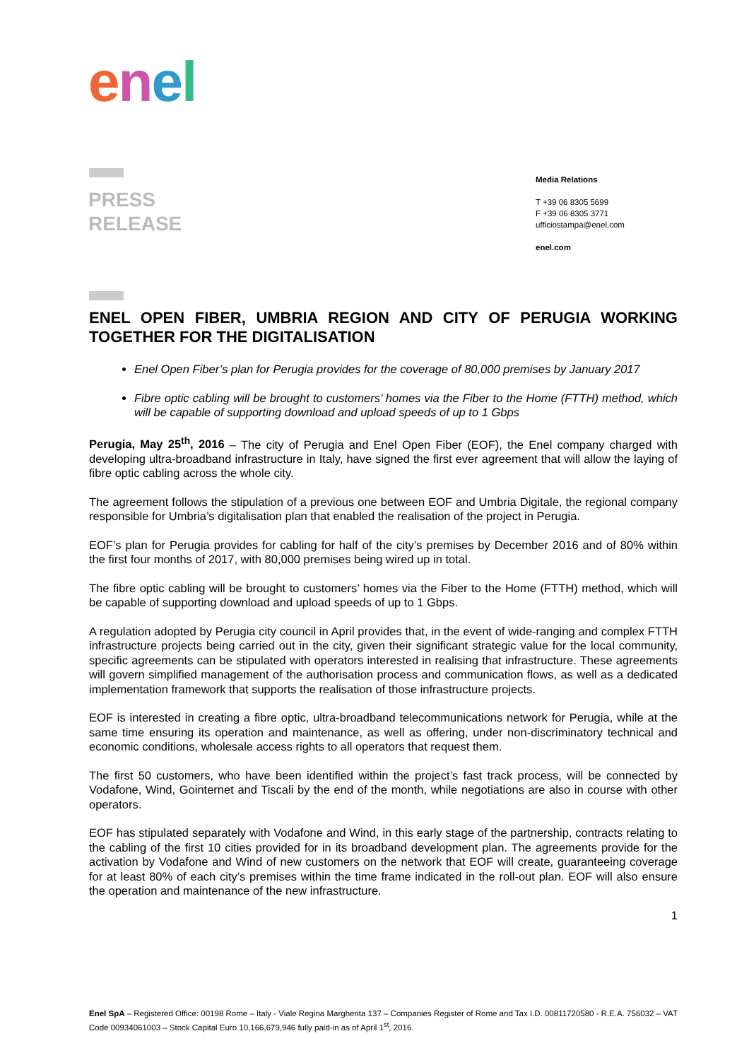enel
PRESS
RELEASE
Media Relations
T +39 06 8305 5699
F +39 06 8305 3771
ufficiostampa@enel.com
enel.com
ENEL OPEN FIBER, UMBRIA REGION AND CITY OF PERUGIA WORKING TOGETHER FOR THE DIGITALISATION
Enel Open Fiber’s plan for Perugia provides for the coverage of 80,000 premises by January 2017
Fibre optic cabling will be brought to customers’ homes via the Fiber to the Home (FTTH) method, which will be capable of supporting download and upload speeds of up to 1 Gbps
Perugia, May 25<sup>th</sup>, 2016 – The city of Perugia and Enel Open Fiber (EOF), the Enel company charged with developing ultra-broadband infrastructure in Italy, have signed the first ever agreement that will allow the laying of fibre optic cabling across the whole city.
The agreement follows the stipulation of a previous one between EOF and Umbria Digitale, the regional company responsible for Umbria’s digitalisation plan that enabled the realisation of the project in Perugia.
EOF’s plan for Perugia provides for cabling for half of the city’s premises by December 2016 and of 80% within the first four months of 2017, with 80,000 premises being wired up in total.
The fibre optic cabling will be brought to customers’ homes via the Fiber to the Home (FTTH) method, which will be capable of supporting download and upload speeds of up to 1 Gbps.
A regulation adopted by Perugia city council in April provides that, in the event of wide-ranging and complex FTTH infrastructure projects being carried out in the city, given their significant strategic value for the local community, specific agreements can be stipulated with operators interested in realising that infrastructure. These agreements will govern simplified management of the authorisation process and communication flows, as well as a dedicated implementation framework that supports the realisation of those infrastructure projects.
EOF is interested in creating a fibre optic, ultra-broadband telecommunications network for Perugia, while at the same time ensuring its operation and maintenance, as well as offering, under non-discriminatory technical and economic conditions, wholesale access rights to all operators that request them.
The first 50 customers, who have been identified within the project’s fast track process, will be connected by Vodafone, Wind, Gointernet and Tiscali by the end of the month, while negotiations are also in course with other operators.
EOF has stipulated separately with Vodafone and Wind, in this early stage of the partnership, contracts relating to the cabling of the first 10 cities provided for in its broadband development plan. The agreements provide for the activation by Vodafone and Wind of new customers on the network that EOF will create, guaranteeing coverage for at least 80% of each city’s premises within the time frame indicated in the roll-out plan. EOF will also ensure the operation and maintenance of the new infrastructure.
1
Enel SpA – Registered Office: 00198 Rome – Italy - Viale Regina Margherita 137 – Companies Register of Rome and Tax I.D. 00811720580 - R.E.A. 756032 – VAT Code 00934061003 – Stock Capital Euro 10,166,679,946 fully paid-in as of April 1<sup>st</sup>, 2016.